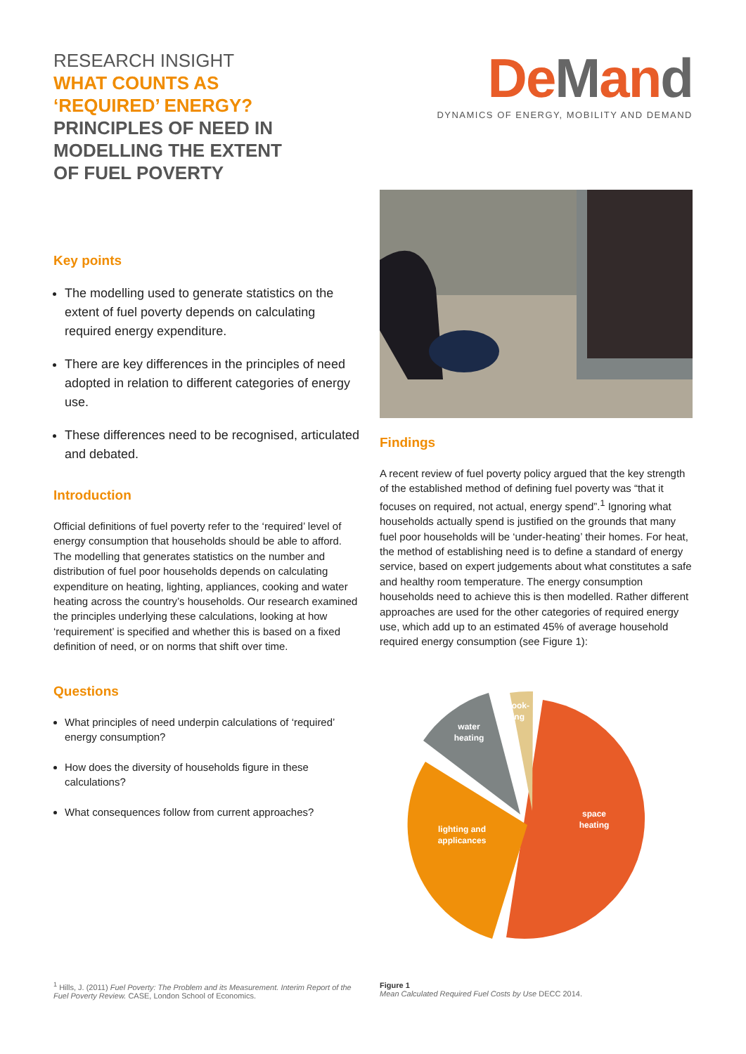RESEARCH INSIGHT
WHAT COUNTS AS
‘REQUIRED’ ENERGY?
PRINCIPLES OF NEED IN
MODELLING THE EXTENT
OF FUEL POVERTY
DeMand
DYNAMICS OF ENERGY, MOBILITY AND DEMAND
Key points
The modelling used to generate statistics on the extent of fuel poverty depends on calculating required energy expenditure.
There are key differences in the principles of need adopted in relation to different categories of energy use.
These differences need to be recognised, articulated and debated.
Introduction
Official definitions of fuel poverty refer to the ‘required’ level of energy consumption that households should be able to afford. The modelling that generates statistics on the number and distribution of fuel poor households depends on calculating expenditure on heating, lighting, appliances, cooking and water heating across the country’s households. Our research examined the principles underlying these calculations, looking at how ‘requirement’ is specified and whether this is based on a fixed definition of need, or on norms that shift over time.
Questions
What principles of need underpin calculations of ‘required’ energy consumption?
How does the diversity of households figure in these calculations?
What consequences follow from current approaches?
Findings
A recent review of fuel poverty policy argued that the key strength of the established method of defining fuel poverty was “that it focuses on required, not actual, energy spend”.<sup>1</sup> Ignoring what households actually spend is justified on the grounds that many fuel poor households will be ‘under-heating’ their homes. For heat, the method of establishing need is to define a standard of energy service, based on expert judgements about what constitutes a safe and healthy room temperature. The energy consumption households need to achieve this is then modelled. Rather different approaches are used for the other categories of required energy use, which add up to an estimated 45% of average household required energy consumption (see Figure 1):
space
heating
lighting and
applicances
water
heating
cook-
ing
<sup>1</sup> Hills, J. (2011) Fuel Poverty: The Problem and its Measurement. Interim Report of the Fuel Poverty Review. CASE, London School of Economics.
Figure 1
Mean Calculated Required Fuel Costs by Use DECC 2014.